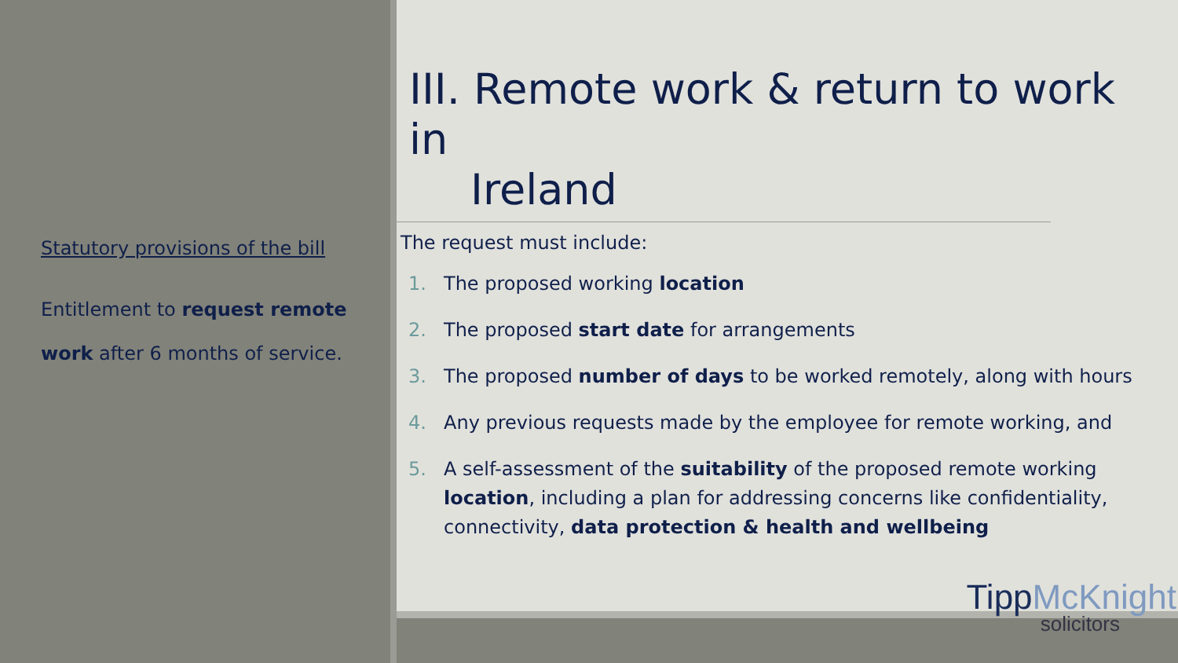Statutory provisions of the bill
Entitlement to request remote work after 6 months of service.
III. Remote work & return to work in
Ireland
The request must include:
1. The proposed working location
2. The proposed start date for arrangements
3. The proposed number of days to be worked remotely, along with hours
4. Any previous requests made by the employee for remote working, and
5. A self-assessment of the suitability of the proposed remote working location, including a plan for addressing concerns like confidentiality, connectivity, data protection & health and wellbeing
TippMcKnight
solicitors